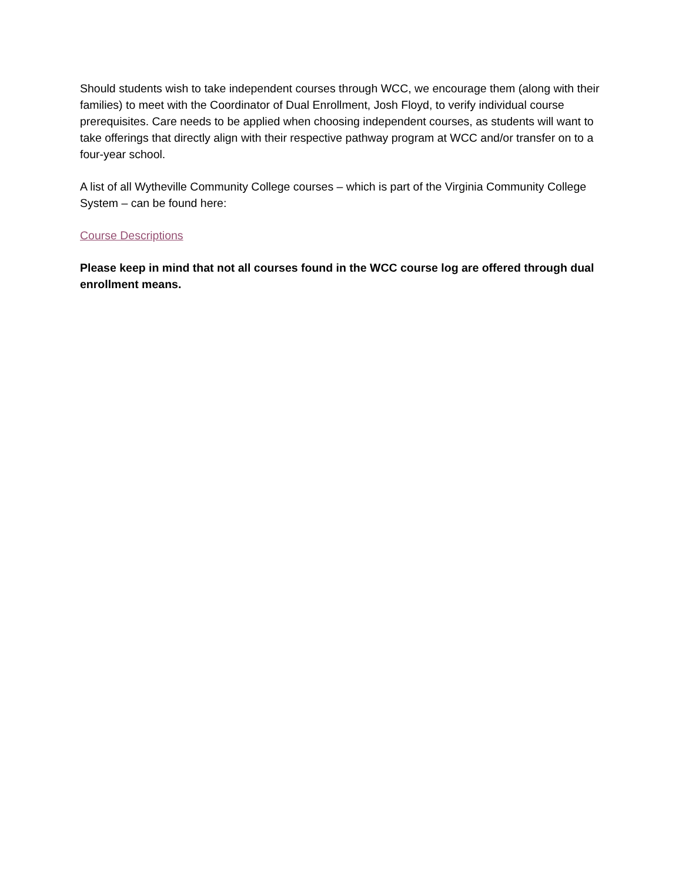Should students wish to take independent courses through WCC, we encourage them (along with their families) to meet with the Coordinator of Dual Enrollment, Josh Floyd, to verify individual course prerequisites. Care needs to be applied when choosing independent courses, as students will want to take offerings that directly align with their respective pathway program at WCC and/or transfer on to a four-year school.
A list of all Wytheville Community College courses – which is part of the Virginia Community College System – can be found here:
Course Descriptions
Please keep in mind that not all courses found in the WCC course log are offered through dual enrollment means.